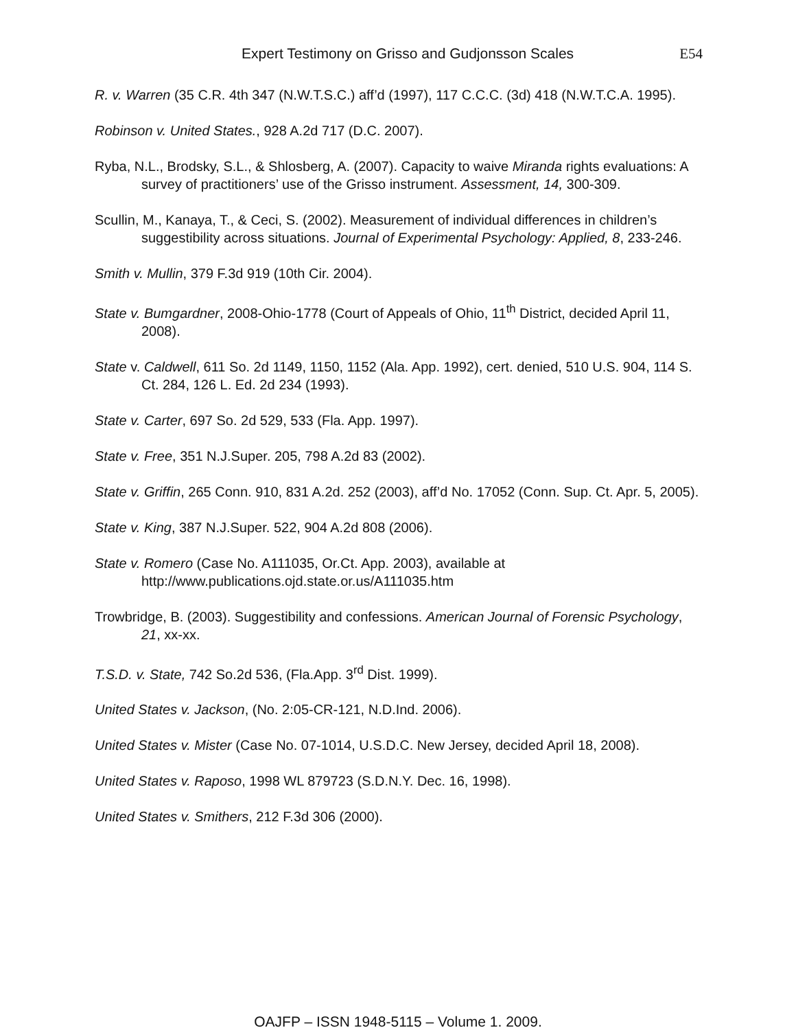Expert Testimony on Grisso and Gudjonsson Scales E54
R. v. Warren (35 C.R. 4th 347 (N.W.T.S.C.) aff’d (1997), 117 C.C.C. (3d) 418 (N.W.T.C.A. 1995).
Robinson v. United States., 928 A.2d 717 (D.C. 2007).
Ryba, N.L., Brodsky, S.L., & Shlosberg, A. (2007). Capacity to waive Miranda rights evaluations: A survey of practitioners’ use of the Grisso instrument. Assessment, 14, 300-309.
Scullin, M., Kanaya, T., & Ceci, S. (2002). Measurement of individual differences in children’s suggestibility across situations. Journal of Experimental Psychology: Applied, 8, 233-246.
Smith v. Mullin, 379 F.3d 919 (10th Cir. 2004).
State v. Bumgardner, 2008-Ohio-1778 (Court of Appeals of Ohio, 11<sup>th</sup> District, decided April 11, 2008).
State v. Caldwell, 611 So. 2d 1149, 1150, 1152 (Ala. App. 1992), cert. denied, 510 U.S. 904, 114 S. Ct. 284, 126 L. Ed. 2d 234 (1993).
State v. Carter, 697 So. 2d 529, 533 (Fla. App. 1997).
State v. Free, 351 N.J.Super. 205, 798 A.2d 83 (2002).
State v. Griffin, 265 Conn. 910, 831 A.2d. 252 (2003), aff’d No. 17052 (Conn. Sup. Ct. Apr. 5, 2005).
State v. King, 387 N.J.Super. 522, 904 A.2d 808 (2006).
State v. Romero (Case No. A111035, Or.Ct. App. 2003), available at http://www.publications.ojd.state.or.us/A111035.htm
Trowbridge, B. (2003). Suggestibility and confessions. American Journal of Forensic Psychology, 21, xx-xx.
T.S.D. v. State, 742 So.2d 536, (Fla.App. 3<sup>rd</sup> Dist. 1999).
United States v. Jackson, (No. 2:05-CR-121, N.D.Ind. 2006).
United States v. Mister (Case No. 07-1014, U.S.D.C. New Jersey, decided April 18, 2008).
United States v. Raposo, 1998 WL 879723 (S.D.N.Y. Dec. 16, 1998).
United States v. Smithers, 212 F.3d 306 (2000).
OAJFP – ISSN 1948-5115 – Volume 1. 2009.